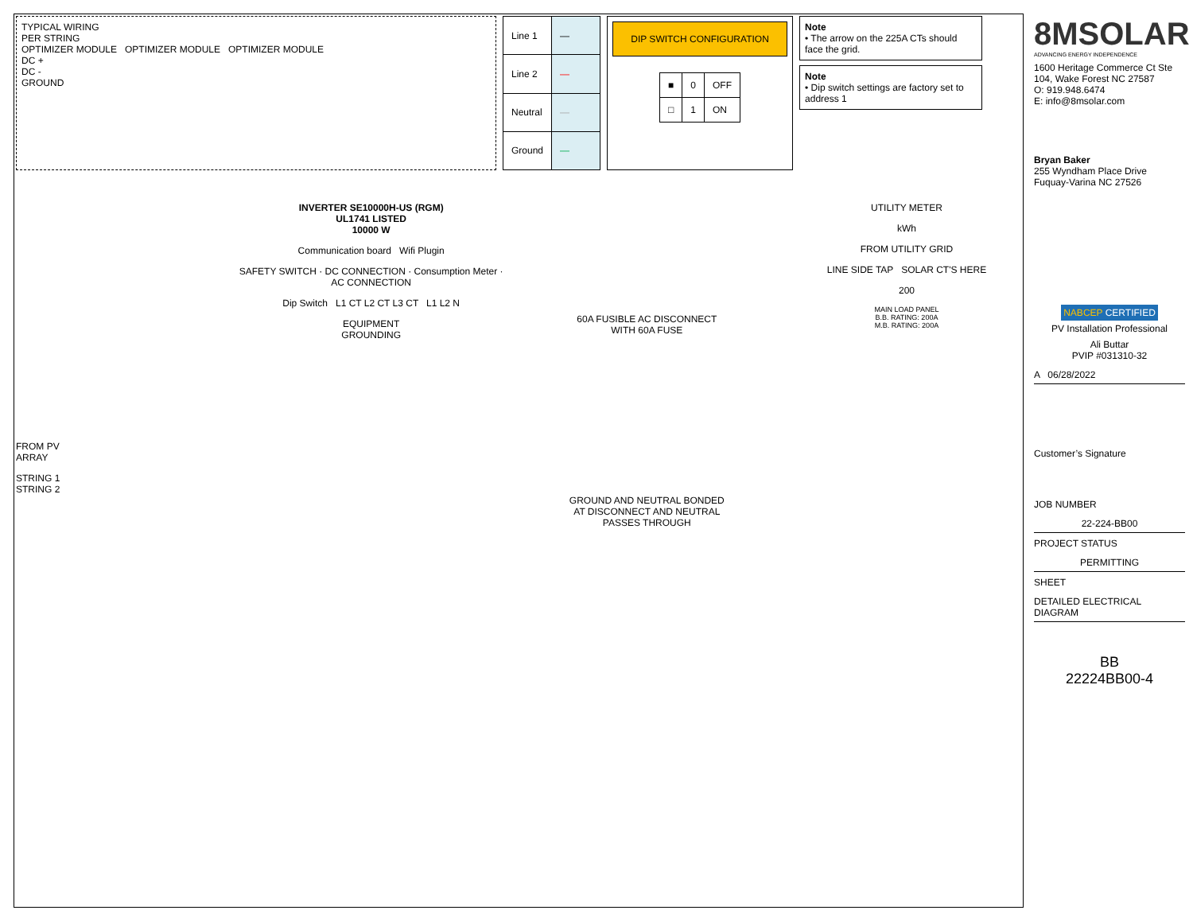TYPICAL WIRING
PER STRING
OPTIMIZER MODULE OPTIMIZER MODULE OPTIMIZER MODULE
DC +
DC -
GROUND
| Line 1 | — |
| Line 2 | — |
| Neutral | — |
| Ground | — |
DIP SWITCH CONFIGURATION
| ■ | 0 | OFF |
| □ | 1 | ON |
Note
• The arrow on the 225A CTs should face the grid.
Note
• Dip switch settings are factory set to address 1
FROM PV
ARRAY
STRING 1
STRING 2
INVERTER SE10000H-US (RGM)
UL1741 LISTED
10000 W
Communication board Wifi Plugin
SAFETY SWITCH · DC CONNECTION · Consumption Meter · AC CONNECTION
Dip Switch L1 CT L2 CT L3 CT L1 L2 N
EQUIPMENT
GROUNDING
60A FUSIBLE AC DISCONNECT
WITH 60A FUSE
GROUND AND NEUTRAL BONDED AT DISCONNECT AND NEUTRAL PASSES THROUGH
UTILITY METER
kWh
FROM UTILITY GRID
LINE SIDE TAP SOLAR CT'S HERE
200
MAIN LOAD PANEL
B.B. RATING: 200A
M.B. RATING: 200A
8MSOLAR
ADVANCING ENERGY INDEPENDENCE
1600 Heritage Commerce Ct Ste 104, Wake Forest NC 27587
O: 919.948.6474
E: info@8msolar.com
Bryan Baker
255 Wyndham Place Drive
Fuquay-Varina NC 27526
NABCEP CERTIFIED
PV Installation Professional
Ali Buttar
PVIP #031310-32
A 06/28/2022
Customer’s Signature
JOB NUMBER
22-224-BB00
PROJECT STATUS
PERMITTING
SHEET
DETAILED ELECTRICAL DIAGRAM
BB
22224BB00-4